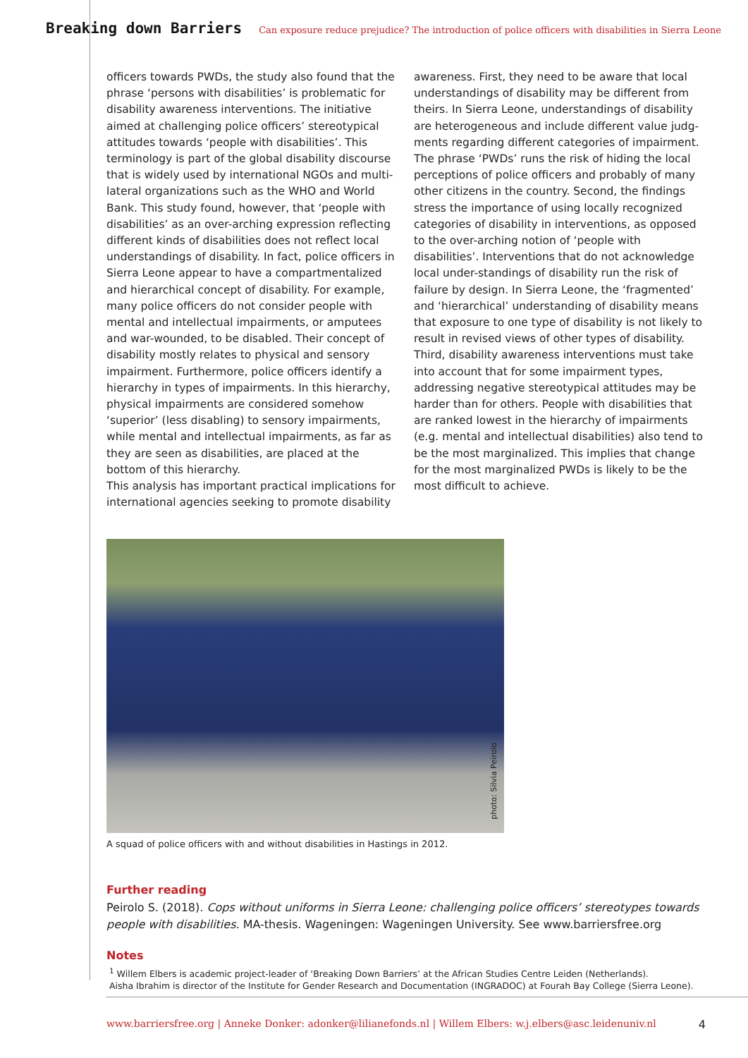Breaking down Barriers Can exposure reduce prejudice? The introduction of police officers with disabilities in Sierra Leone
officers towards PWDs, the study also found that the phrase ‘persons with disabilities’ is problematic for disability awareness interventions. The initiative aimed at challenging police officers’ stereotypical attitudes towards ‘people with disabilities’. This terminology is part of the global disability discourse that is widely used by international NGOs and multi-lateral organizations such as the WHO and World Bank. This study found, however, that ‘people with disabilities’ as an over-arching expression reflecting different kinds of disabilities does not reflect local understandings of disability. In fact, police officers in Sierra Leone appear to have a compartmentalized and hierarchical concept of disability. For example, many police officers do not consider people with mental and intellectual impairments, or amputees and war-wounded, to be disabled. Their concept of disability mostly relates to physical and sensory impairment. Furthermore, police officers identify a hierarchy in types of impairments. In this hierarchy, physical impairments are considered somehow ‘superior’ (less disabling) to sensory impairments, while mental and intellectual impairments, as far as they are seen as disabilities, are placed at the bottom of this hierarchy.
This analysis has important practical implications for international agencies seeking to promote disability awareness. First, they need to be aware that local understandings of disability may be different from theirs. In Sierra Leone, understandings of disability are heterogeneous and include different value judg-ments regarding different categories of impairment. The phrase ‘PWDs’ runs the risk of hiding the local perceptions of police officers and probably of many other citizens in the country. Second, the findings stress the importance of using locally recognized categories of disability in interventions, as opposed to the over-arching notion of ‘people with disabilities’. Interventions that do not acknowledge local under-standings of disability run the risk of failure by design. In Sierra Leone, the ‘fragmented’ and ‘hierarchical’ understanding of disability means that exposure to one type of disability is not likely to result in revised views of other types of disability. Third, disability awareness interventions must take into account that for some impairment types, addressing negative stereotypical attitudes may be harder than for others. People with disabilities that are ranked lowest in the hierarchy of impairments (e.g. mental and intellectual disabilities) also tend to be the most marginalized. This implies that change for the most marginalized PWDs is likely to be the most difficult to achieve.
photo: Silvia Peirolo
A squad of police officers with and without disabilities in Hastings in 2012.
Further reading
Peirolo S. (2018). Cops without uniforms in Sierra Leone: challenging police officers’ stereotypes towards people with disabilities. MA-thesis. Wageningen: Wageningen University. See www.barriersfree.org
Notes
<sup>1</sup> Willem Elbers is academic project-leader of ‘Breaking Down Barriers’ at the African Studies Centre Leiden (Netherlands).
Aisha Ibrahim is director of the Institute for Gender Research and Documentation (INGRADOC) at Fourah Bay College (Sierra Leone).
www.barriersfree.org | Anneke Donker: adonker@lilianefonds.nl | Willem Elbers: w.j.elbers@asc.leidenuniv.nl 4